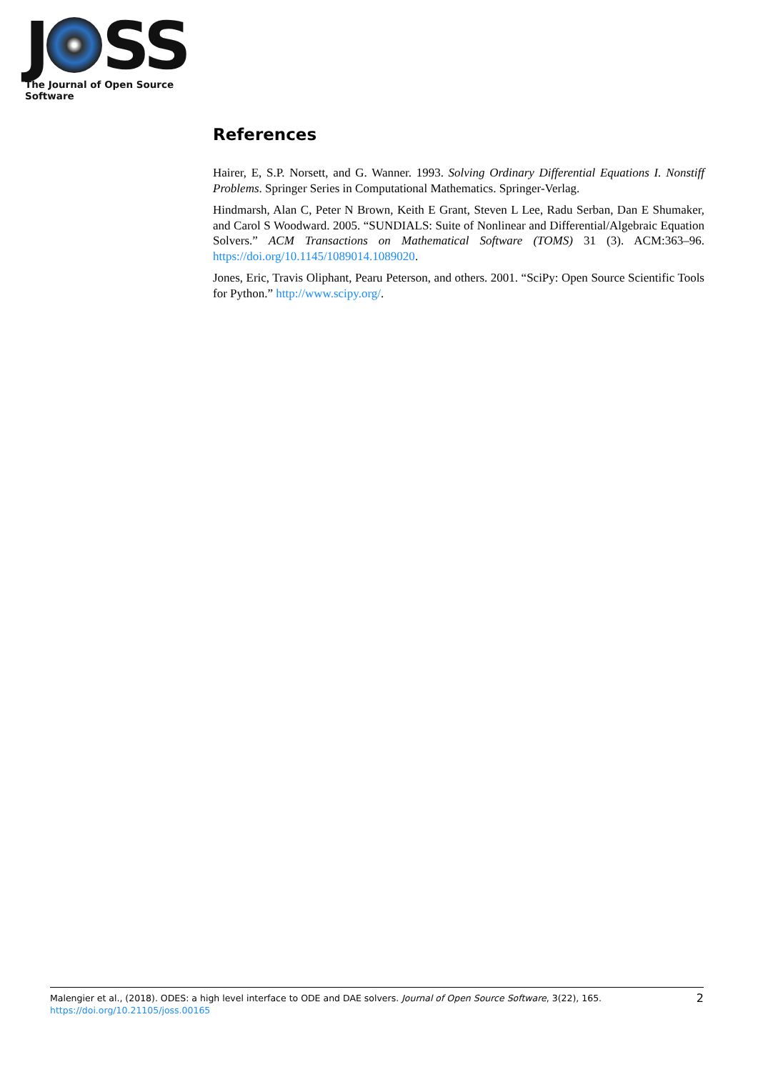J SS
The Journal of Open Source Software
References
Hairer, E, S.P. Norsett, and G. Wanner. 1993. Solving Ordinary Differential Equations I. Nonstiff Problems. Springer Series in Computational Mathematics. Springer-Verlag.
Hindmarsh, Alan C, Peter N Brown, Keith E Grant, Steven L Lee, Radu Serban, Dan E Shumaker, and Carol S Woodward. 2005. “SUNDIALS: Suite of Nonlinear and Differential/Algebraic Equation Solvers.” ACM Transactions on Mathematical Software (TOMS) 31 (3). ACM:363–96. https://doi.org/10.1145/1089014.1089020.
Jones, Eric, Travis Oliphant, Pearu Peterson, and others. 2001. “SciPy: Open Source Scientific Tools for Python.” http://www.scipy.org/.
Malengier et al., (2018). ODES: a high level interface to ODE and DAE solvers. Journal of Open Source Software, 3(22), 165.
https://doi.org/10.21105/joss.00165
2